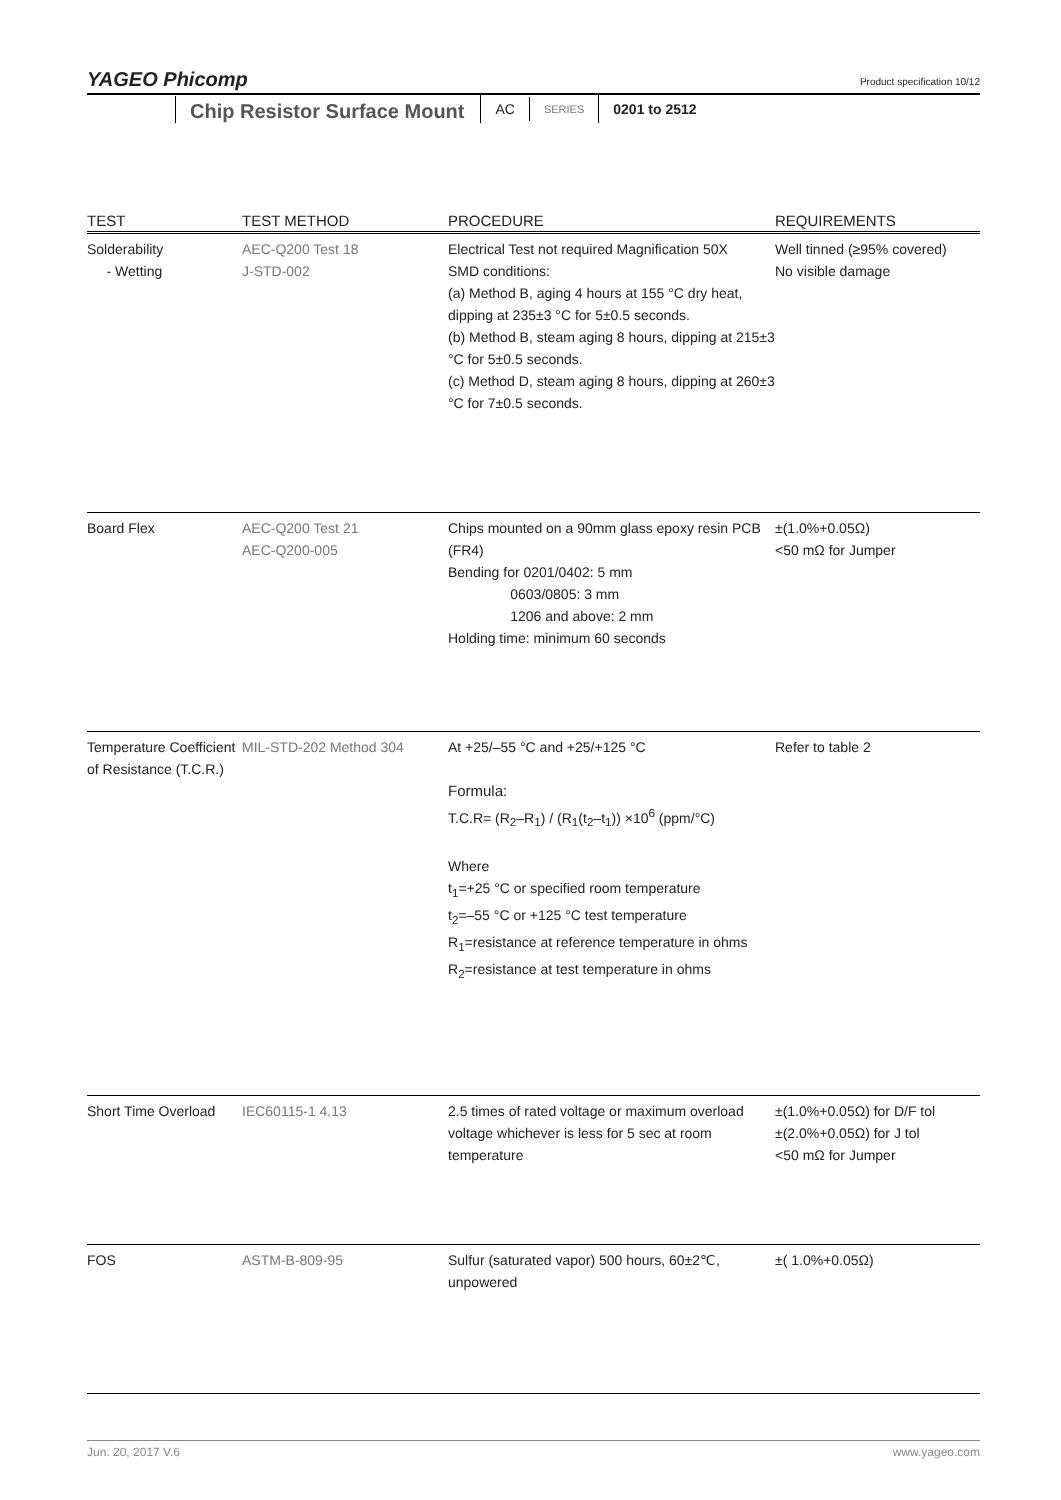YAGEO Phicomp
Product specification 10/12
Chip Resistor Surface Mount
AC SERIES 0201 to 2512
| TEST | TEST METHOD | PROCEDURE | REQUIREMENTS |
| --- | --- | --- | --- |
| Solderability - Wetting | AEC-Q200 Test 18 J-STD-002 | Electrical Test not required Magnification 50X SMD conditions: (a) Method B, aging 4 hours at 155 °C dry heat, dipping at 235±3 °C for 5±0.5 seconds. (b) Method B, steam aging 8 hours, dipping at 215±3 °C for 5±0.5 seconds. (c) Method D, steam aging 8 hours, dipping at 260±3 °C for 7±0.5 seconds. | Well tinned (≥95% covered) No visible damage |
| Board Flex | AEC-Q200 Test 21 AEC-Q200-005 | Chips mounted on a 90mm glass epoxy resin PCB (FR4) Bending for 0201/0402: 5 mm 0603/0805: 3 mm 1206 and above: 2 mm Holding time: minimum 60 seconds | ±(1.0%+0.05Ω) <50 mΩ for Jumper |
| Temperature Coefficient of Resistance (T.C.R.) | MIL-STD-202 Method 304 | At +25/–55 °C and +25/+125 °C Formula: T.C.R= (R<sub>2</sub>–R<sub>1</sub>) / (R<sub>1</sub>(t<sub>2</sub>–t<sub>1</sub>)) ×10<sup>6</sup> (ppm/°C) Where t<sub>1</sub>=+25 °C or specified room temperature t<sub>2</sub>=–55 °C or +125 °C test temperature R<sub>1</sub>=resistance at reference temperature in ohms R<sub>2</sub>=resistance at test temperature in ohms | Refer to table 2 |
| Short Time Overload | IEC60115-1 4.13 | 2.5 times of rated voltage or maximum overload voltage whichever is less for 5 sec at room temperature | ±(1.0%+0.05Ω) for D/F tol ±(2.0%+0.05Ω) for J tol <50 mΩ for Jumper |
| FOS | ASTM-B-809-95 | Sulfur (saturated vapor) 500 hours, 60±2℃, unpowered | ±( 1.0%+0.05Ω) |
Jun. 20, 2017 V.6 www.yageo.com